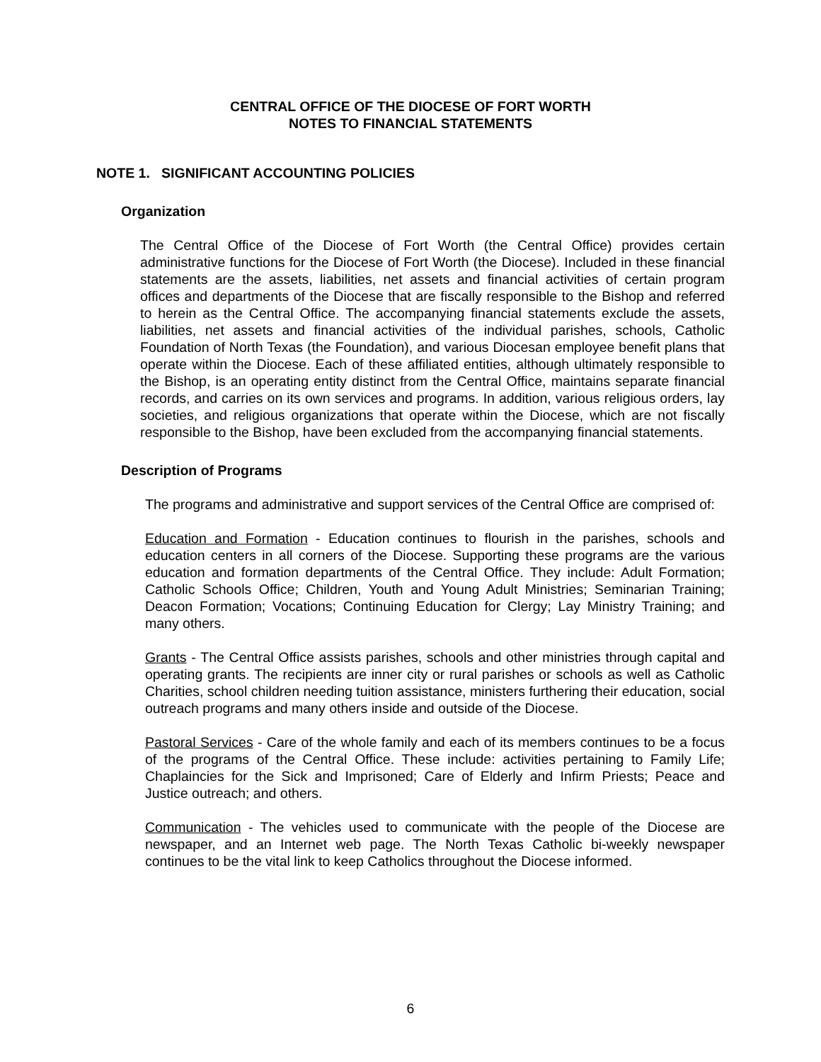CENTRAL OFFICE OF THE DIOCESE OF FORT WORTH
NOTES TO FINANCIAL STATEMENTS
NOTE 1. SIGNIFICANT ACCOUNTING POLICIES
Organization
The Central Office of the Diocese of Fort Worth (the Central Office) provides certain administrative functions for the Diocese of Fort Worth (the Diocese). Included in these financial statements are the assets, liabilities, net assets and financial activities of certain program offices and departments of the Diocese that are fiscally responsible to the Bishop and referred to herein as the Central Office. The accompanying financial statements exclude the assets, liabilities, net assets and financial activities of the individual parishes, schools, Catholic Foundation of North Texas (the Foundation), and various Diocesan employee benefit plans that operate within the Diocese. Each of these affiliated entities, although ultimately responsible to the Bishop, is an operating entity distinct from the Central Office, maintains separate financial records, and carries on its own services and programs. In addition, various religious orders, lay societies, and religious organizations that operate within the Diocese, which are not fiscally responsible to the Bishop, have been excluded from the accompanying financial statements.
Description of Programs
The programs and administrative and support services of the Central Office are comprised of:
Education and Formation - Education continues to flourish in the parishes, schools and education centers in all corners of the Diocese. Supporting these programs are the various education and formation departments of the Central Office. They include: Adult Formation; Catholic Schools Office; Children, Youth and Young Adult Ministries; Seminarian Training; Deacon Formation; Vocations; Continuing Education for Clergy; Lay Ministry Training; and many others.
Grants - The Central Office assists parishes, schools and other ministries through capital and operating grants. The recipients are inner city or rural parishes or schools as well as Catholic Charities, school children needing tuition assistance, ministers furthering their education, social outreach programs and many others inside and outside of the Diocese.
Pastoral Services - Care of the whole family and each of its members continues to be a focus of the programs of the Central Office. These include: activities pertaining to Family Life; Chaplaincies for the Sick and Imprisoned; Care of Elderly and Infirm Priests; Peace and Justice outreach; and others.
Communication - The vehicles used to communicate with the people of the Diocese are newspaper, and an Internet web page. The North Texas Catholic bi-weekly newspaper continues to be the vital link to keep Catholics throughout the Diocese informed.
6